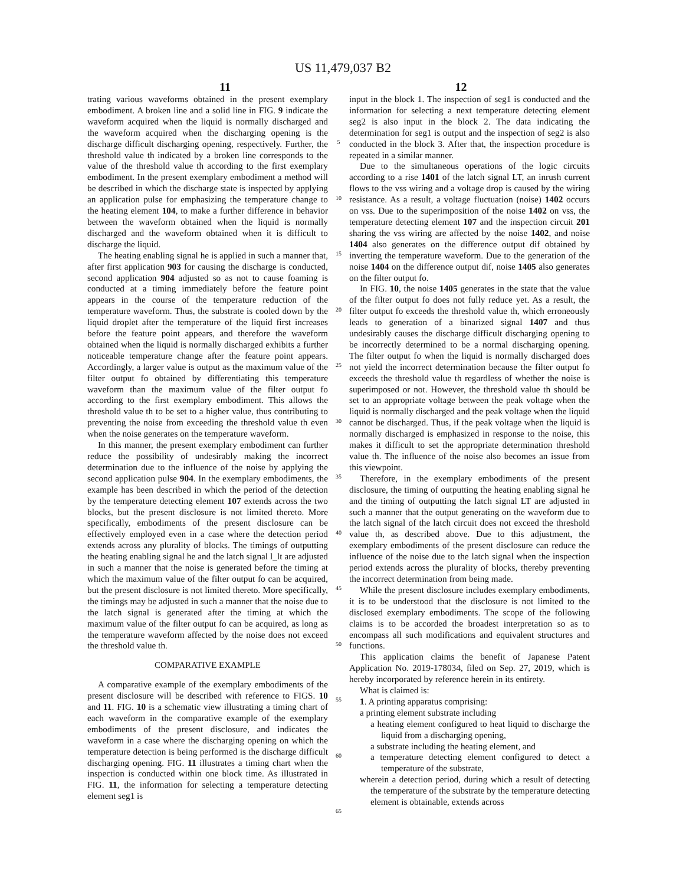US 11,479,037 B2
11 12
trating various waveforms obtained in the present exemplary embodiment. A broken line and a solid line in FIG. 9 indicate the waveform acquired when the liquid is normally discharged and the waveform acquired when the discharging opening is the discharge difficult discharging opening, respectively. Further, the threshold value th indicated by a broken line corresponds to the value of the threshold value th according to the first exemplary embodiment. In the present exemplary embodiment a method will be described in which the discharge state is inspected by applying an application pulse for emphasizing the temperature change to the heating element 104, to make a further difference in behavior between the waveform obtained when the liquid is normally discharged and the waveform obtained when it is difficult to discharge the liquid.
The heating enabling signal he is applied in such a manner that, after first application 903 for causing the discharge is conducted, second application 904 adjusted so as not to cause foaming is conducted at a timing immediately before the feature point appears in the course of the temperature reduction of the temperature waveform. Thus, the substrate is cooled down by the liquid droplet after the temperature of the liquid first increases before the feature point appears, and therefore the waveform obtained when the liquid is normally discharged exhibits a further noticeable temperature change after the feature point appears. Accordingly, a larger value is output as the maximum value of the filter output fo obtained by differentiating this temperature waveform than the maximum value of the filter output fo according to the first exemplary embodiment. This allows the threshold value th to be set to a higher value, thus contributing to preventing the noise from exceeding the threshold value th even when the noise generates on the temperature waveform.
In this manner, the present exemplary embodiment can further reduce the possibility of undesirably making the incorrect determination due to the influence of the noise by applying the second application pulse 904. In the exemplary embodiments, the example has been described in which the period of the detection by the temperature detecting element 107 extends across the two blocks, but the present disclosure is not limited thereto. More specifically, embodiments of the present disclosure can be effectively employed even in a case where the detection period extends across any plurality of blocks. The timings of outputting the heating enabling signal he and the latch signal l_lt are adjusted in such a manner that the noise is generated before the timing at which the maximum value of the filter output fo can be acquired, but the present disclosure is not limited thereto. More specifically, the timings may be adjusted in such a manner that the noise due to the latch signal is generated after the timing at which the maximum value of the filter output fo can be acquired, as long as the temperature waveform affected by the noise does not exceed the threshold value th.
COMPARATIVE EXAMPLE
A comparative example of the exemplary embodiments of the present disclosure will be described with reference to FIGS. 10 and 11. FIG. 10 is a schematic view illustrating a timing chart of each waveform in the comparative example of the exemplary embodiments of the present disclosure, and indicates the waveform in a case where the discharging opening on which the temperature detection is being performed is the discharge difficult discharging opening. FIG. 11 illustrates a timing chart when the inspection is conducted within one block time. As illustrated in FIG. 11, the information for selecting a temperature detecting element seg1 is
5
10
15
20
25
30
35
40
45
50
55
60
65
input in the block 1. The inspection of seg1 is conducted and the information for selecting a next temperature detecting element seg2 is also input in the block 2. The data indicating the determination for seg1 is output and the inspection of seg2 is also conducted in the block 3. After that, the inspection procedure is repeated in a similar manner.
Due to the simultaneous operations of the logic circuits according to a rise 1401 of the latch signal LT, an inrush current flows to the vss wiring and a voltage drop is caused by the wiring resistance. As a result, a voltage fluctuation (noise) 1402 occurs on vss. Due to the superimposition of the noise 1402 on vss, the temperature detecting element 107 and the inspection circuit 201 sharing the vss wiring are affected by the noise 1402, and noise 1404 also generates on the difference output dif obtained by inverting the temperature waveform. Due to the generation of the noise 1404 on the difference output dif, noise 1405 also generates on the filter output fo.
In FIG. 10, the noise 1405 generates in the state that the value of the filter output fo does not fully reduce yet. As a result, the filter output fo exceeds the threshold value th, which erroneously leads to generation of a binarized signal 1407 and thus undesirably causes the discharge difficult discharging opening to be incorrectly determined to be a normal discharging opening. The filter output fo when the liquid is normally discharged does not yield the incorrect determination because the filter output fo exceeds the threshold value th regardless of whether the noise is superimposed or not. However, the threshold value th should be set to an appropriate voltage between the peak voltage when the liquid is normally discharged and the peak voltage when the liquid cannot be discharged. Thus, if the peak voltage when the liquid is normally discharged is emphasized in response to the noise, this makes it difficult to set the appropriate determination threshold value th. The influence of the noise also becomes an issue from this viewpoint.
Therefore, in the exemplary embodiments of the present disclosure, the timing of outputting the heating enabling signal he and the timing of outputting the latch signal LT are adjusted in such a manner that the output generating on the waveform due to the latch signal of the latch circuit does not exceed the threshold value th, as described above. Due to this adjustment, the exemplary embodiments of the present disclosure can reduce the influence of the noise due to the latch signal when the inspection period extends across the plurality of blocks, thereby preventing the incorrect determination from being made.
While the present disclosure includes exemplary embodiments, it is to be understood that the disclosure is not limited to the disclosed exemplary embodiments. The scope of the following claims is to be accorded the broadest interpretation so as to encompass all such modifications and equivalent structures and functions.
This application claims the benefit of Japanese Patent Application No. 2019-178034, filed on Sep. 27, 2019, which is hereby incorporated by reference herein in its entirety.
What is claimed is:
1. A printing apparatus comprising:
a printing element substrate including
a heating element configured to heat liquid to discharge the liquid from a discharging opening,
a substrate including the heating element, and
a temperature detecting element configured to detect a temperature of the substrate,
wherein a detection period, during which a result of detecting the temperature of the substrate by the temperature detecting element is obtainable, extends across